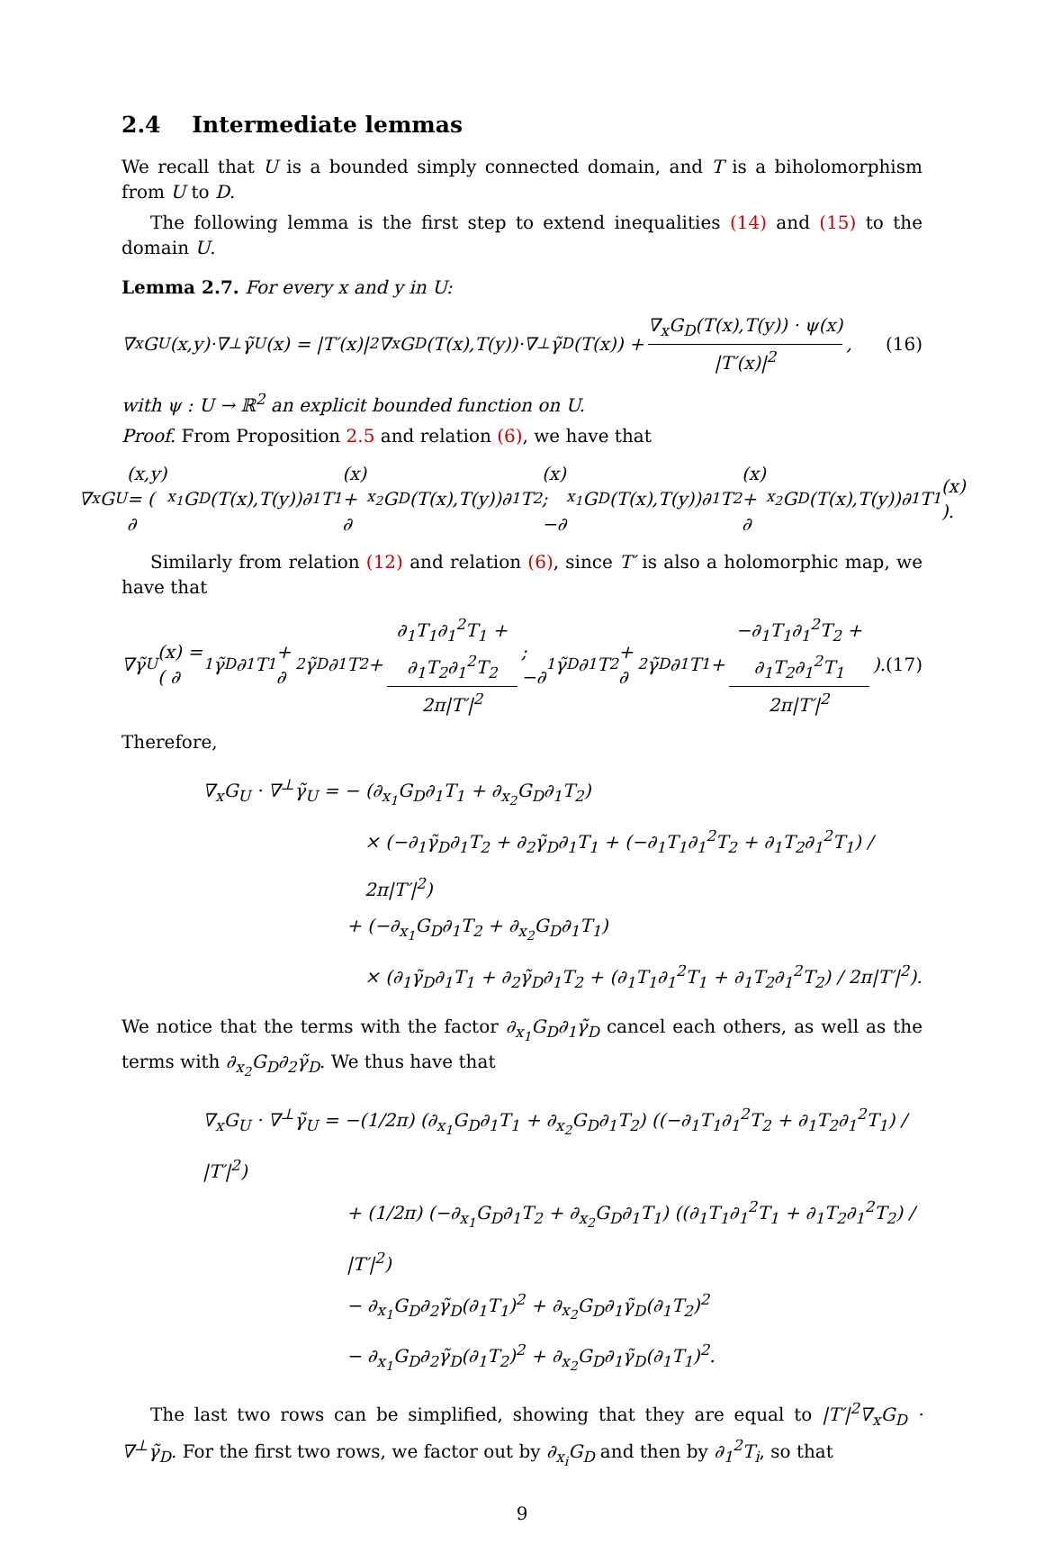2.4 Intermediate lemmas
We recall that U is a bounded simply connected domain, and T is a biholomorphism from U to D.
The following lemma is the first step to extend inequalities (14) and (15) to the domain U.
Lemma 2.7. For every x and y in U:
∇<sub>x</sub>G<sub>U</sub>(x,y)·∇<sup>⊥</sup>γ̃<sub>U</sub>(x) = |T′(x)|<sup>2</sup>∇<sub>x</sub>G<sub>D</sub>(T(x),T(y))·∇<sup>⊥</sup>γ̃<sub>D</sub>(T(x)) + ∇<sub>x</sub>G<sub>D</sub>(T(x),T(y)) · ψ(x) |T′(x)|<sup>2</sup>, (16)
with ψ : U → ℝ<sup>2</sup> an explicit bounded function on U.
Proof. From Proposition 2.5 and relation (6), we have that
∇<sub>x</sub>G<sub>U</sub>(x,y) = ( ∂<sub>x<sub>1</sub></sub>G<sub>D</sub>(T(x),T(y))∂<sub>1</sub>T<sub>1</sub>(x) + ∂<sub>x<sub>2</sub></sub>G<sub>D</sub>(T(x),T(y))∂<sub>1</sub>T<sub>2</sub>(x) ; −∂<sub>x<sub>1</sub></sub>G<sub>D</sub>(T(x),T(y))∂<sub>1</sub>T<sub>2</sub>(x) + ∂<sub>x<sub>2</sub></sub>G<sub>D</sub>(T(x),T(y))∂<sub>1</sub>T<sub>1</sub>(x) ).
Similarly from relation (12) and relation (6), since T′ is also a holomorphic map, we have that
∇γ̃<sub>U</sub>(x) = ( ∂<sub>1</sub>γ̃<sub>D</sub>∂<sub>1</sub>T<sub>1</sub> + ∂<sub>2</sub>γ̃<sub>D</sub>∂<sub>1</sub>T<sub>2</sub> + ∂<sub>1</sub>T<sub>1</sub>∂<sub>1</sub><sup>2</sup>T<sub>1</sub> + ∂<sub>1</sub>T<sub>2</sub>∂<sub>1</sub><sup>2</sup>T<sub>2</sub> 2π|T′|<sup>2</sup> ; −∂<sub>1</sub>γ̃<sub>D</sub>∂<sub>1</sub>T<sub>2</sub> + ∂<sub>2</sub>γ̃<sub>D</sub>∂<sub>1</sub>T<sub>1</sub> + −∂<sub>1</sub>T<sub>1</sub>∂<sub>1</sub><sup>2</sup>T<sub>2</sub> + ∂<sub>1</sub>T<sub>2</sub>∂<sub>1</sub><sup>2</sup>T<sub>1</sub> 2π|T′|<sup>2</sup> ). (17)
Therefore,
∇<sub>x</sub>G<sub>U</sub> · ∇<sup>⊥</sup>γ̃<sub>U</sub> = − (∂<sub>x<sub>1</sub></sub>G<sub>D</sub>∂<sub>1</sub>T<sub>1</sub> + ∂<sub>x<sub>2</sub></sub>G<sub>D</sub>∂<sub>1</sub>T<sub>2</sub>)
× (−∂<sub>1</sub>γ̃<sub>D</sub>∂<sub>1</sub>T<sub>2</sub> + ∂<sub>2</sub>γ̃<sub>D</sub>∂<sub>1</sub>T<sub>1</sub> + (−∂<sub>1</sub>T<sub>1</sub>∂<sub>1</sub><sup>2</sup>T<sub>2</sub> + ∂<sub>1</sub>T<sub>2</sub>∂<sub>1</sub><sup>2</sup>T<sub>1</sub>) / 2π|T′|<sup>2</sup>)
+ (−∂<sub>x<sub>1</sub></sub>G<sub>D</sub>∂<sub>1</sub>T<sub>2</sub> + ∂<sub>x<sub>2</sub></sub>G<sub>D</sub>∂<sub>1</sub>T<sub>1</sub>)
× (∂<sub>1</sub>γ̃<sub>D</sub>∂<sub>1</sub>T<sub>1</sub> + ∂<sub>2</sub>γ̃<sub>D</sub>∂<sub>1</sub>T<sub>2</sub> + (∂<sub>1</sub>T<sub>1</sub>∂<sub>1</sub><sup>2</sup>T<sub>1</sub> + ∂<sub>1</sub>T<sub>2</sub>∂<sub>1</sub><sup>2</sup>T<sub>2</sub>) / 2π|T′|<sup>2</sup>).
We notice that the terms with the factor ∂<sub>x<sub>1</sub></sub>G<sub>D</sub>∂<sub>1</sub>γ̃<sub>D</sub> cancel each others, as well as the terms with ∂<sub>x<sub>2</sub></sub>G<sub>D</sub>∂<sub>2</sub>γ̃<sub>D</sub>. We thus have that
∇<sub>x</sub>G<sub>U</sub> · ∇<sup>⊥</sup>γ̃<sub>U</sub> = −(1/2π) (∂<sub>x<sub>1</sub></sub>G<sub>D</sub>∂<sub>1</sub>T<sub>1</sub> + ∂<sub>x<sub>2</sub></sub>G<sub>D</sub>∂<sub>1</sub>T<sub>2</sub>) ((−∂<sub>1</sub>T<sub>1</sub>∂<sub>1</sub><sup>2</sup>T<sub>2</sub> + ∂<sub>1</sub>T<sub>2</sub>∂<sub>1</sub><sup>2</sup>T<sub>1</sub>) / |T′|<sup>2</sup>)
+ (1/2π) (−∂<sub>x<sub>1</sub></sub>G<sub>D</sub>∂<sub>1</sub>T<sub>2</sub> + ∂<sub>x<sub>2</sub></sub>G<sub>D</sub>∂<sub>1</sub>T<sub>1</sub>) ((∂<sub>1</sub>T<sub>1</sub>∂<sub>1</sub><sup>2</sup>T<sub>1</sub> + ∂<sub>1</sub>T<sub>2</sub>∂<sub>1</sub><sup>2</sup>T<sub>2</sub>) / |T′|<sup>2</sup>)
− ∂<sub>x<sub>1</sub></sub>G<sub>D</sub>∂<sub>2</sub>γ̃<sub>D</sub>(∂<sub>1</sub>T<sub>1</sub>)<sup>2</sup> + ∂<sub>x<sub>2</sub></sub>G<sub>D</sub>∂<sub>1</sub>γ̃<sub>D</sub>(∂<sub>1</sub>T<sub>2</sub>)<sup>2</sup>
− ∂<sub>x<sub>1</sub></sub>G<sub>D</sub>∂<sub>2</sub>γ̃<sub>D</sub>(∂<sub>1</sub>T<sub>2</sub>)<sup>2</sup> + ∂<sub>x<sub>2</sub></sub>G<sub>D</sub>∂<sub>1</sub>γ̃<sub>D</sub>(∂<sub>1</sub>T<sub>1</sub>)<sup>2</sup>.
The last two rows can be simplified, showing that they are equal to |T′|<sup>2</sup>∇<sub>x</sub>G<sub>D</sub> · ∇<sup>⊥</sup>γ̃<sub>D</sub>. For the first two rows, we factor out by ∂<sub>x<sub>i</sub></sub>G<sub>D</sub> and then by ∂<sub>1</sub><sup>2</sup>T<sub>i</sub>, so that
9